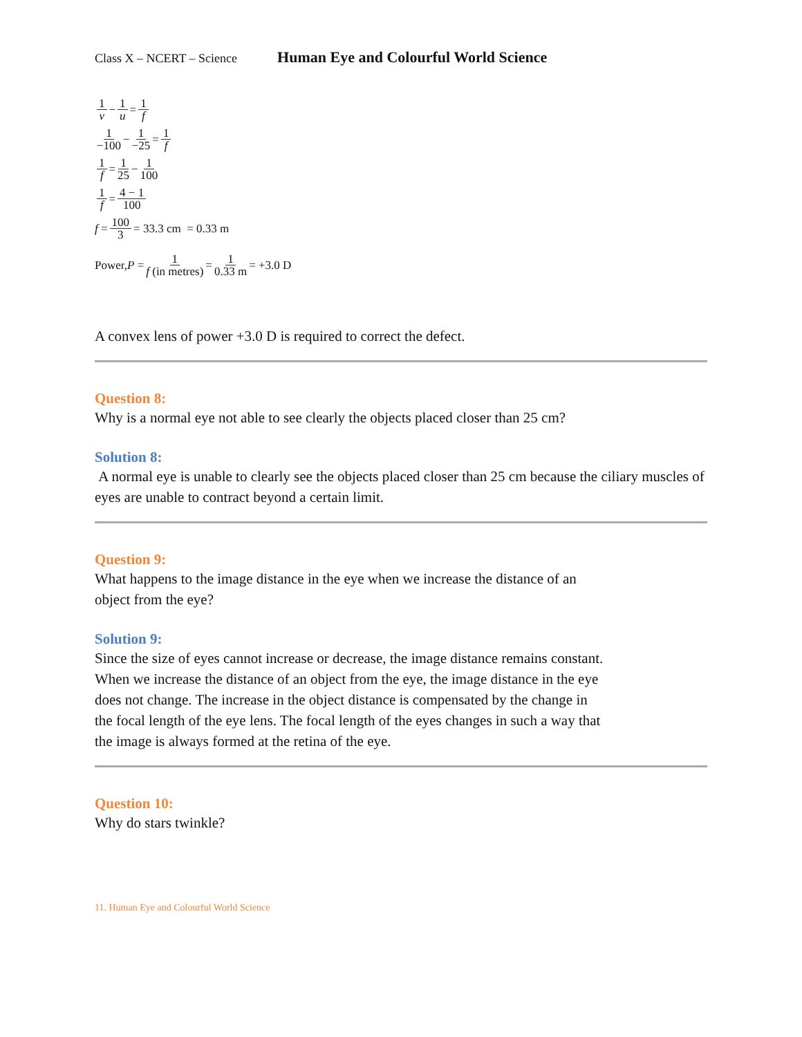Class X – NCERT – Science Human Eye and Colourful World Science
1 v − 1 u = 1 f
1 −100 − 1 −25 = 1 f
1 f = 1 25 − 1 100
1 f = 4 − 1 100
f = 100 3 = 33.3 cm = 0.33 m
Power, P = 1 f (in metres) = 1 0.33 m = +3.0 D
A convex lens of power +3.0 D is required to correct the defect.
Question 8:
Why is a normal eye not able to see clearly the objects placed closer than 25 cm?
Solution 8:
A normal eye is unable to clearly see the objects placed closer than 25 cm because the ciliary muscles of eyes are unable to contract beyond a certain limit.
Question 9:
What happens to the image distance in the eye when we increase the distance of an
object from the eye?
Solution 9:
Since the size of eyes cannot increase or decrease, the image distance remains constant.
When we increase the distance of an object from the eye, the image distance in the eye
does not change. The increase in the object distance is compensated by the change in
the focal length of the eye lens. The focal length of the eyes changes in such a way that
the image is always formed at the retina of the eye.
Question 10:
Why do stars twinkle?
11. Human Eye and Colourful World Science